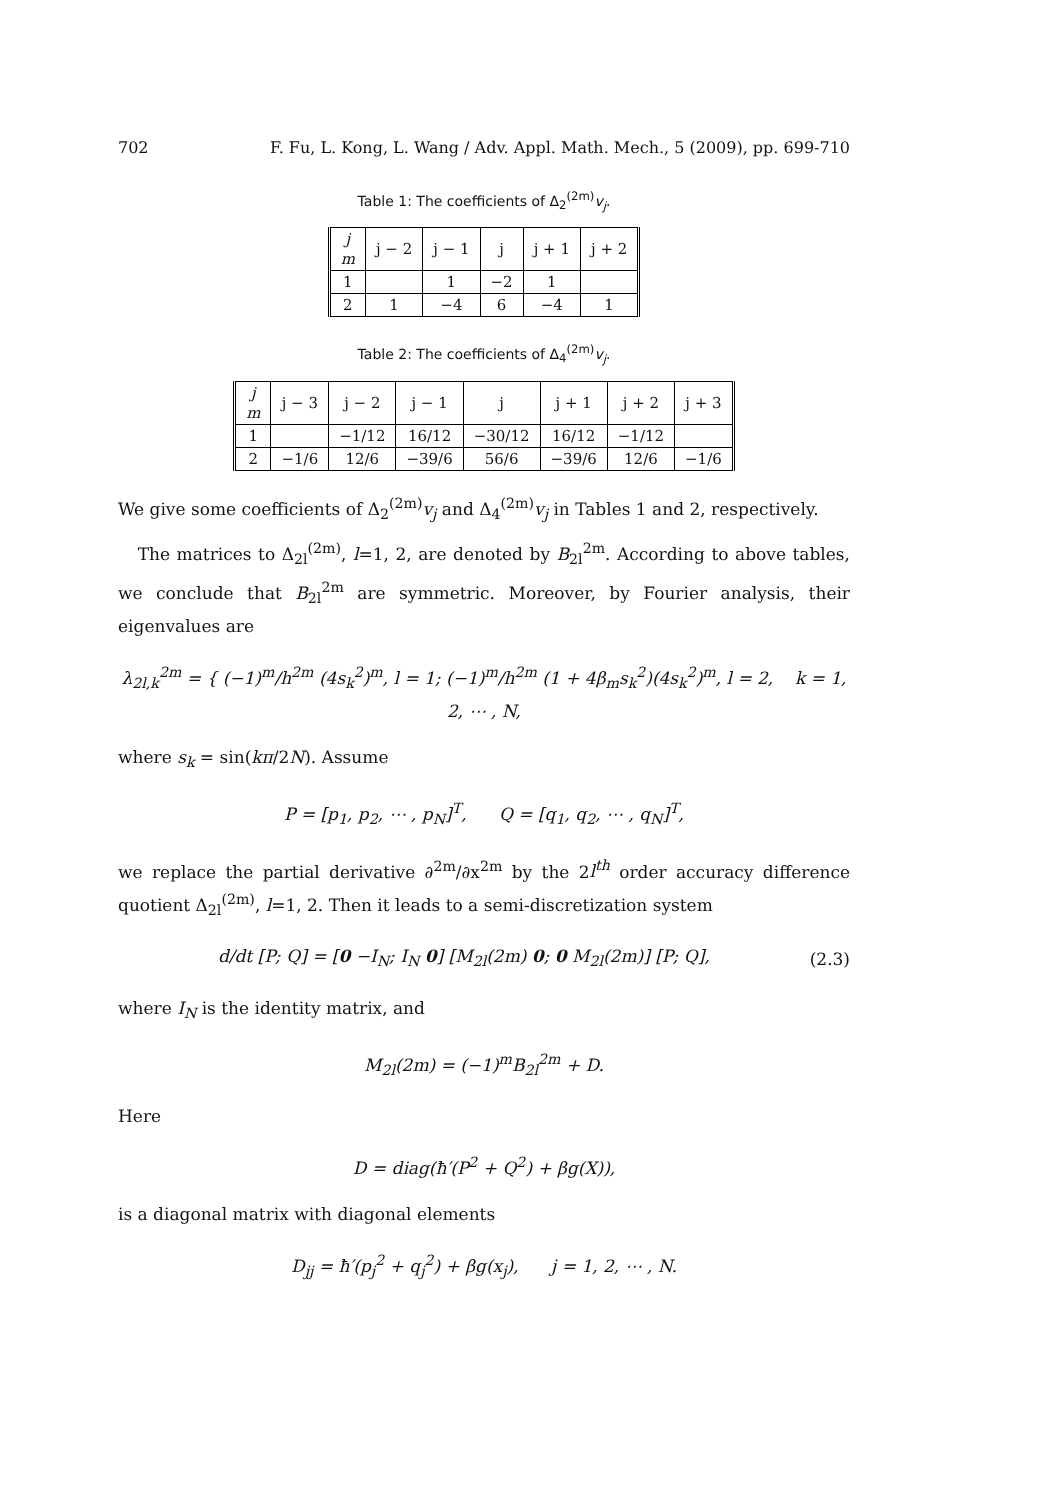702 F. Fu, L. Kong, L. Wang / Adv. Appl. Math. Mech., 5 (2009), pp. 699-710
Table 1: The coefficients of Δ<sub>2</sub><sup>(2m)</sup>v<sub>j</sub>.
| j m | j − 2 | j − 1 | j | j + 1 | j + 2 |
| --- | --- | --- | --- | --- | --- |
| 1 | | 1 | −2 | 1 | |
| 2 | 1 | −4 | 6 | −4 | 1 |
Table 2: The coefficients of Δ<sub>4</sub><sup>(2m)</sup>v<sub>j</sub>.
| j m | j − 3 | j − 2 | j − 1 | j | j + 1 | j + 2 | j + 3 |
| --- | --- | --- | --- | --- | --- | --- | --- |
| 1 | | −1/12 | 16/12 | −30/12 | 16/12 | −1/12 | |
| 2 | −1/6 | 12/6 | −39/6 | 56/6 | −39/6 | 12/6 | −1/6 |
We give some coefficients of Δ<sub>2</sub><sup>(2m)</sup>v<sub>j</sub> and Δ<sub>4</sub><sup>(2m)</sup>v<sub>j</sub> in Tables 1 and 2, respectively.
The matrices to Δ<sub>2l</sub><sup>(2m)</sup>, l=1, 2, are denoted by B<sub>2l</sub><sup>2m</sup>. According to above tables, we conclude that B<sub>2l</sub><sup>2m</sup> are symmetric. Moreover, by Fourier analysis, their eigenvalues are
λ<sub>2l,k</sub><sup>2m</sup> = { (−1)<sup>m</sup>/h<sup>2m</sup> (4s<sub>k</sub><sup>2</sup>)<sup>m</sup>, l = 1; (−1)<sup>m</sup>/h<sup>2m</sup> (1 + 4β<sub>m</sub>s<sub>k</sub><sup>2</sup>)(4s<sub>k</sub><sup>2</sup>)<sup>m</sup>, l = 2, k = 1, 2, ⋯ , N,
where s<sub>k</sub> = sin(kπ/2N). Assume
P = [p<sub>1</sub>, p<sub>2</sub>, ⋯ , p<sub>N</sub>]<sup>T</sup>, Q = [q<sub>1</sub>, q<sub>2</sub>, ⋯ , q<sub>N</sub>]<sup>T</sup>,
we replace the partial derivative ∂<sup>2m</sup>/∂x<sup>2m</sup> by the 2l<sup>th</sup> order accuracy difference quotient Δ<sub>2l</sub><sup>(2m)</sup>, l=1, 2. Then it leads to a semi-discretization system
d/dt [P; Q] = [0 −I<sub>N</sub>; I<sub>N</sub> 0] [M<sub>2l</sub>(2m) 0; 0 M<sub>2l</sub>(2m)] [P; Q], (2.3)
where I<sub>N</sub> is the identity matrix, and
M<sub>2l</sub>(2m) = (−1)<sup>m</sup>B<sub>2l</sub><sup>2m</sup> + D.
Here
D = diag(ħ′(P<sup>2</sup> + Q<sup>2</sup>) + βg(X)),
is a diagonal matrix with diagonal elements
D<sub>jj</sub> = ħ′(p<sub>j</sub><sup>2</sup> + q<sub>j</sub><sup>2</sup>) + βg(x<sub>j</sub>), j = 1, 2, ⋯ , N.